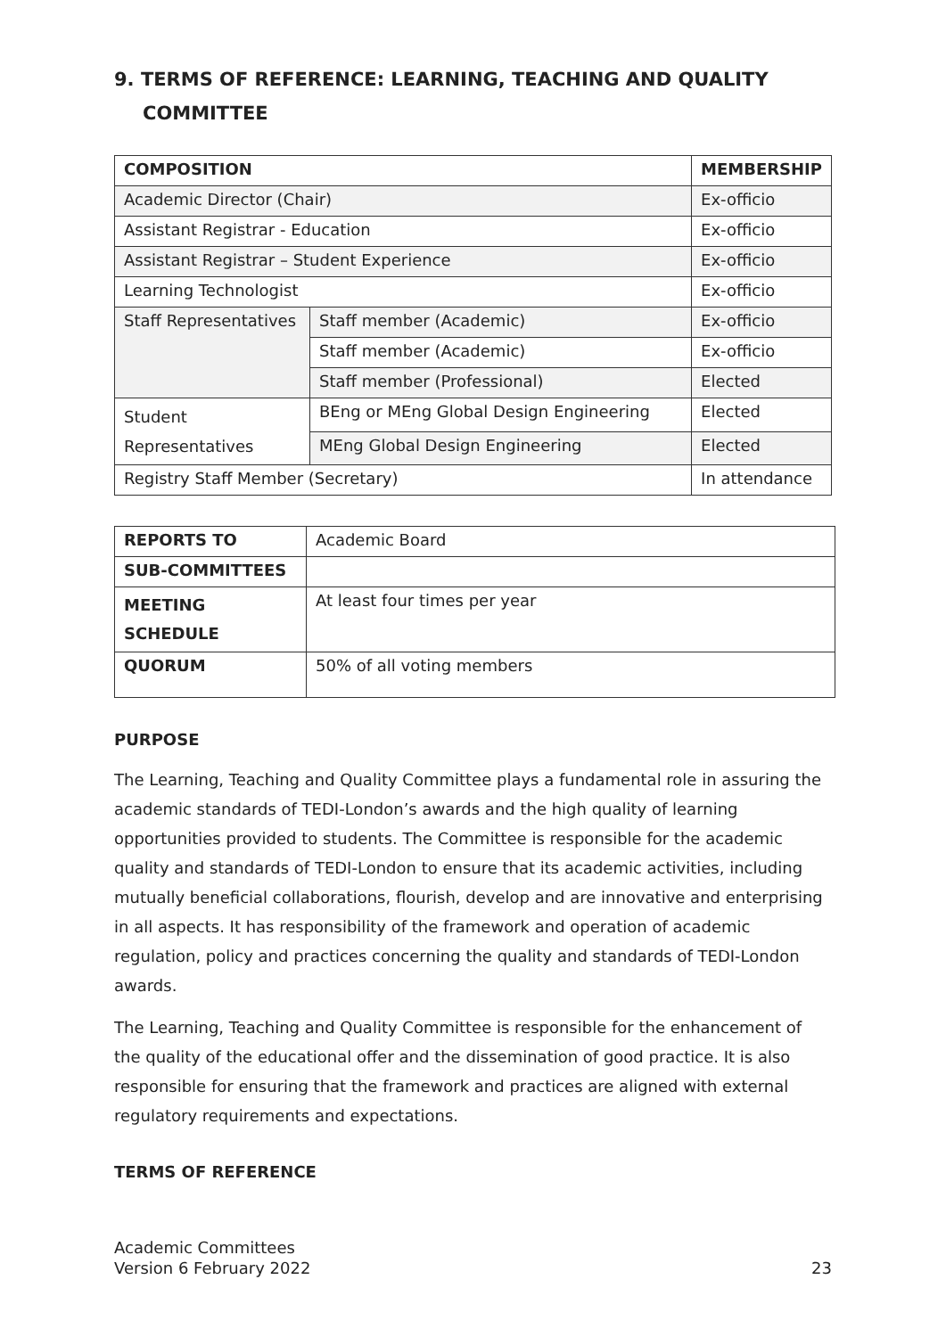9. TERMS OF REFERENCE: LEARNING, TEACHING AND QUALITY COMMITTEE
| COMPOSITION | | MEMBERSHIP |
| --- | --- | --- |
| Academic Director (Chair) | | Ex-officio |
| Assistant Registrar - Education | | Ex-officio |
| Assistant Registrar – Student Experience | | Ex-officio |
| Learning Technologist | | Ex-officio |
| Staff Representatives | Staff member (Academic) | Ex-officio |
| | Staff member (Academic) | Ex-officio |
| | Staff member (Professional) | Elected |
| Student Representatives | BEng or MEng Global Design Engineering | Elected |
| | MEng Global Design Engineering | Elected |
| Registry Staff Member (Secretary) | | In attendance |
| REPORTS TO | Academic Board |
| SUB-COMMITTEES | |
| MEETING SCHEDULE | At least four times per year |
| QUORUM | 50% of all voting members |
PURPOSE
The Learning, Teaching and Quality Committee plays a fundamental role in assuring the academic standards of TEDI-London’s awards and the high quality of learning opportunities provided to students. The Committee is responsible for the academic quality and standards of TEDI-London to ensure that its academic activities, including mutually beneficial collaborations, flourish, develop and are innovative and enterprising in all aspects. It has responsibility of the framework and operation of academic regulation, policy and practices concerning the quality and standards of TEDI-London awards.
The Learning, Teaching and Quality Committee is responsible for the enhancement of the quality of the educational offer and the dissemination of good practice. It is also responsible for ensuring that the framework and practices are aligned with external regulatory requirements and expectations.
TERMS OF REFERENCE
Academic Committees
Version 6 February 2022
23